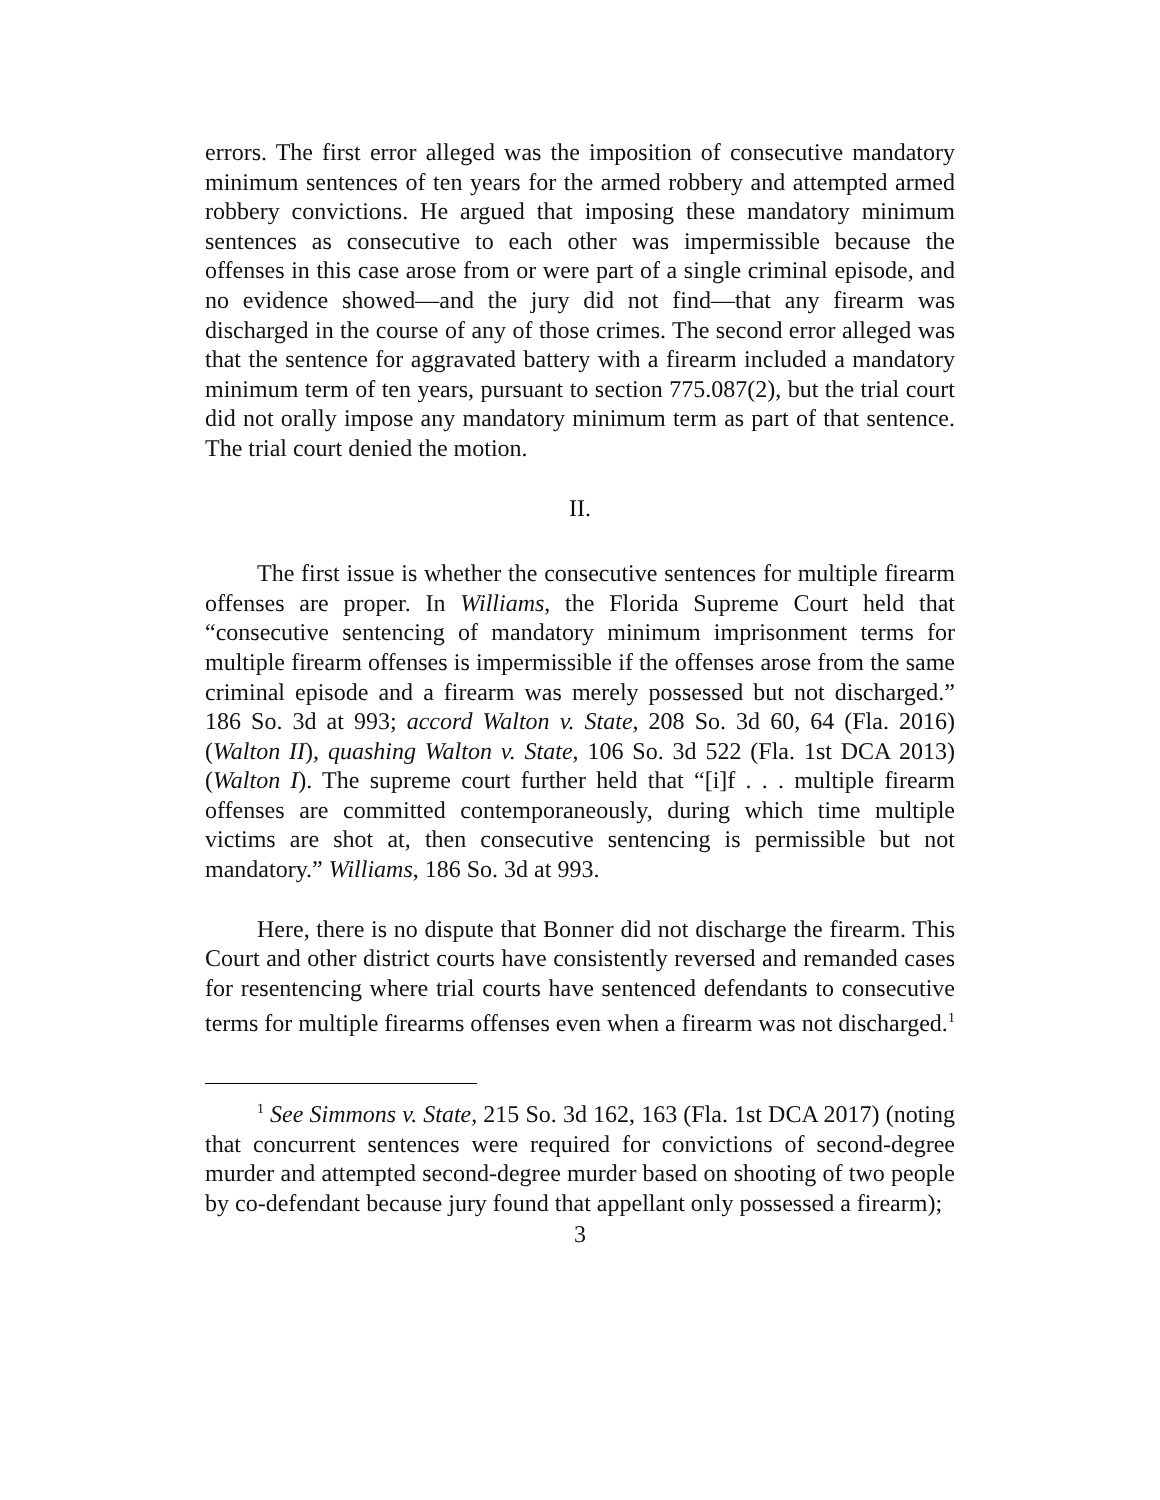errors. The first error alleged was the imposition of consecutive mandatory minimum sentences of ten years for the armed robbery and attempted armed robbery convictions. He argued that imposing these mandatory minimum sentences as consecutive to each other was impermissible because the offenses in this case arose from or were part of a single criminal episode, and no evidence showed—and the jury did not find—that any firearm was discharged in the course of any of those crimes. The second error alleged was that the sentence for aggravated battery with a firearm included a mandatory minimum term of ten years, pursuant to section 775.087(2), but the trial court did not orally impose any mandatory minimum term as part of that sentence. The trial court denied the motion.
II.
The first issue is whether the consecutive sentences for multiple firearm offenses are proper. In Williams, the Florida Supreme Court held that “consecutive sentencing of mandatory minimum imprisonment terms for multiple firearm offenses is impermissible if the offenses arose from the same criminal episode and a firearm was merely possessed but not discharged.” 186 So. 3d at 993; accord Walton v. State, 208 So. 3d 60, 64 (Fla. 2016) (Walton II), quashing Walton v. State, 106 So. 3d 522 (Fla. 1st DCA 2013) (Walton I). The supreme court further held that “[i]f . . . multiple firearm offenses are committed contemporaneously, during which time multiple victims are shot at, then consecutive sentencing is permissible but not mandatory.” Williams, 186 So. 3d at 993.
Here, there is no dispute that Bonner did not discharge the firearm. This Court and other district courts have consistently reversed and remanded cases for resentencing where trial courts have sentenced defendants to consecutive terms for multiple firearms offenses even when a firearm was not discharged.<sup>1</sup>
<sup>1</sup> See Simmons v. State, 215 So. 3d 162, 163 (Fla. 1st DCA 2017) (noting that concurrent sentences were required for convictions of second-degree murder and attempted second-degree murder based on shooting of two people by co-defendant because jury found that appellant only possessed a firearm);
3